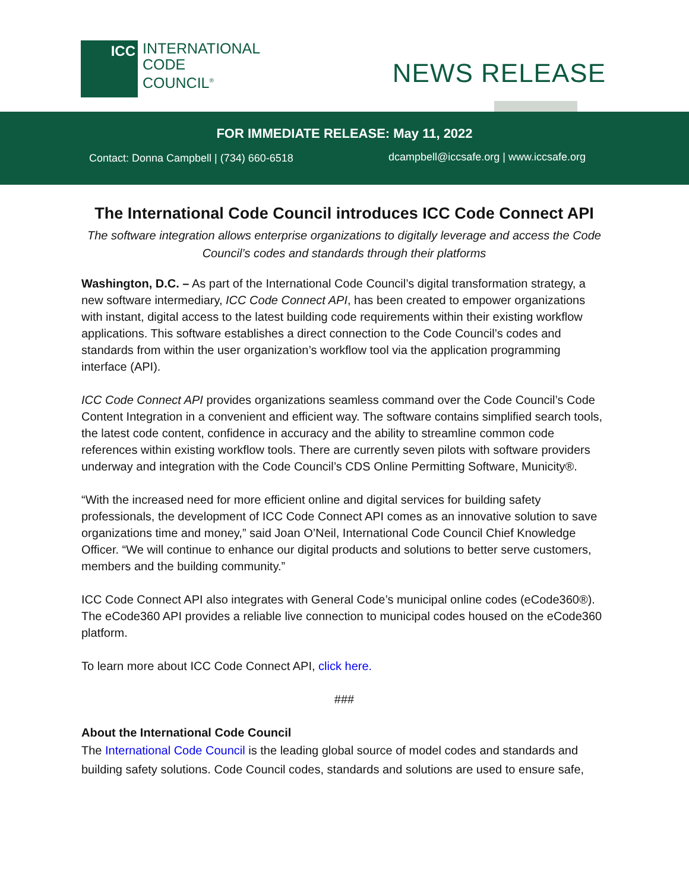ICC
INTERNATIONAL
CODE
COUNCIL<sup>®</sup>
NEWS RELEASE
FOR IMMEDIATE RELEASE: May 11, 2022
Contact: Donna Campbell | (734) 660-6518
dcampbell@iccsafe.org | www.iccsafe.org
The International Code Council introduces ICC Code Connect API
The software integration allows enterprise organizations to digitally leverage and access the Code Council’s codes and standards through their platforms
Washington, D.C. – As part of the International Code Council’s digital transformation strategy, a new software intermediary, ICC Code Connect API, has been created to empower organizations with instant, digital access to the latest building code requirements within their existing workflow applications. This software establishes a direct connection to the Code Council’s codes and standards from within the user organization’s workflow tool via the application programming interface (API).
ICC Code Connect API provides organizations seamless command over the Code Council’s Code Content Integration in a convenient and efficient way. The software contains simplified search tools, the latest code content, confidence in accuracy and the ability to streamline common code references within existing workflow tools. There are currently seven pilots with software providers underway and integration with the Code Council’s CDS Online Permitting Software, Municity®.
“With the increased need for more efficient online and digital services for building safety professionals, the development of ICC Code Connect API comes as an innovative solution to save organizations time and money,” said Joan O’Neil, International Code Council Chief Knowledge Officer. “We will continue to enhance our digital products and solutions to better serve customers, members and the building community.”
ICC Code Connect API also integrates with General Code’s municipal online codes (eCode360®). The eCode360 API provides a reliable live connection to municipal codes housed on the eCode360 platform.
To learn more about ICC Code Connect API, click here.
###
About the International Code Council
The International Code Council is the leading global source of model codes and standards and building safety solutions. Code Council codes, standards and solutions are used to ensure safe,